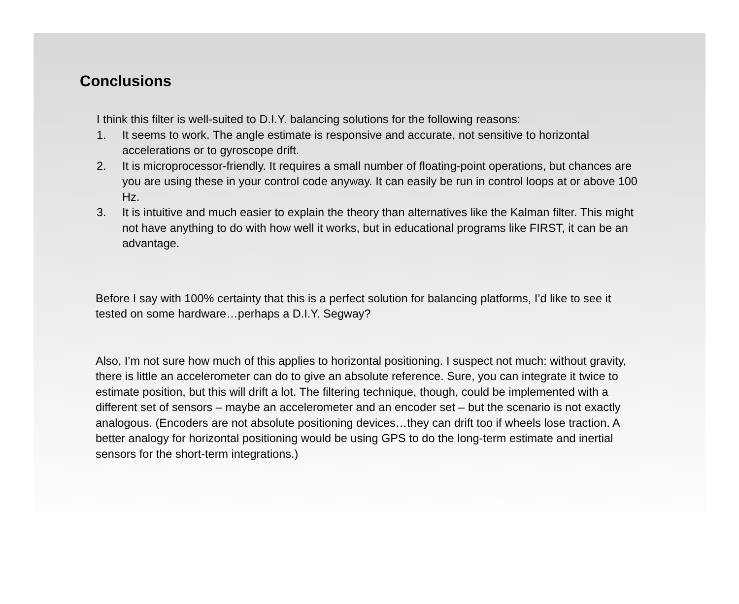Conclusions
I think this filter is well-suited to D.I.Y. balancing solutions for the following reasons:
1. It seems to work. The angle estimate is responsive and accurate, not sensitive to horizontal accelerations or to gyroscope drift.
2. It is microprocessor-friendly. It requires a small number of floating-point operations, but chances are you are using these in your control code anyway. It can easily be run in control loops at or above 100 Hz.
3. It is intuitive and much easier to explain the theory than alternatives like the Kalman filter. This might not have anything to do with how well it works, but in educational programs like FIRST, it can be an advantage.
Before I say with 100% certainty that this is a perfect solution for balancing platforms, I’d like to see it tested on some hardware…perhaps a D.I.Y. Segway?
Also, I’m not sure how much of this applies to horizontal positioning. I suspect not much: without gravity, there is little an accelerometer can do to give an absolute reference. Sure, you can integrate it twice to estimate position, but this will drift a lot. The filtering technique, though, could be implemented with a different set of sensors – maybe an accelerometer and an encoder set – but the scenario is not exactly analogous. (Encoders are not absolute positioning devices…they can drift too if wheels lose traction. A better analogy for horizontal positioning would be using GPS to do the long-term estimate and inertial sensors for the short-term integrations.)